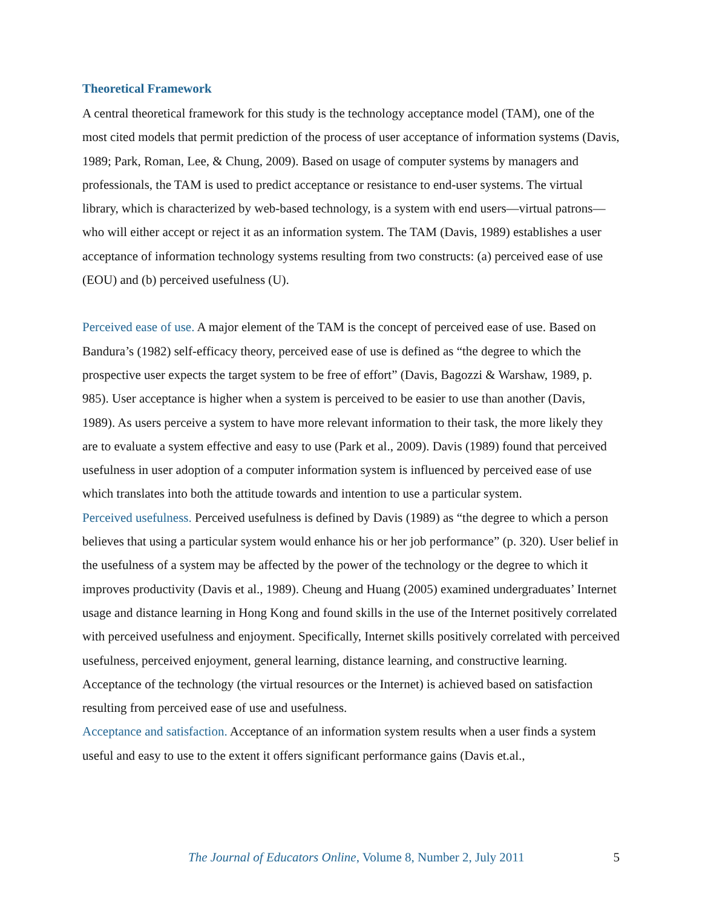Theoretical Framework
A central theoretical framework for this study is the technology acceptance model (TAM), one of the most cited models that permit prediction of the process of user acceptance of information systems (Davis, 1989; Park, Roman, Lee, & Chung, 2009). Based on usage of computer systems by managers and professionals, the TAM is used to predict acceptance or resistance to end-user systems. The virtual library, which is characterized by web-based technology, is a system with end users—virtual patrons—who will either accept or reject it as an information system. The TAM (Davis, 1989) establishes a user acceptance of information technology systems resulting from two constructs: (a) perceived ease of use (EOU) and (b) perceived usefulness (U).
Perceived ease of use. A major element of the TAM is the concept of perceived ease of use. Based on Bandura’s (1982) self-efficacy theory, perceived ease of use is defined as “the degree to which the prospective user expects the target system to be free of effort” (Davis, Bagozzi & Warshaw, 1989, p. 985). User acceptance is higher when a system is perceived to be easier to use than another (Davis, 1989). As users perceive a system to have more relevant information to their task, the more likely they are to evaluate a system effective and easy to use (Park et al., 2009). Davis (1989) found that perceived usefulness in user adoption of a computer information system is influenced by perceived ease of use which translates into both the attitude towards and intention to use a particular system.
Perceived usefulness. Perceived usefulness is defined by Davis (1989) as “the degree to which a person believes that using a particular system would enhance his or her job performance” (p. 320). User belief in the usefulness of a system may be affected by the power of the technology or the degree to which it improves productivity (Davis et al., 1989). Cheung and Huang (2005) examined undergraduates’ Internet usage and distance learning in Hong Kong and found skills in the use of the Internet positively correlated with perceived usefulness and enjoyment. Specifically, Internet skills positively correlated with perceived usefulness, perceived enjoyment, general learning, distance learning, and constructive learning. Acceptance of the technology (the virtual resources or the Internet) is achieved based on satisfaction resulting from perceived ease of use and usefulness.
Acceptance and satisfaction. Acceptance of an information system results when a user finds a system useful and easy to use to the extent it offers significant performance gains (Davis et.al.,
The Journal of Educators Online, Volume 8, Number 2, July 2011 5